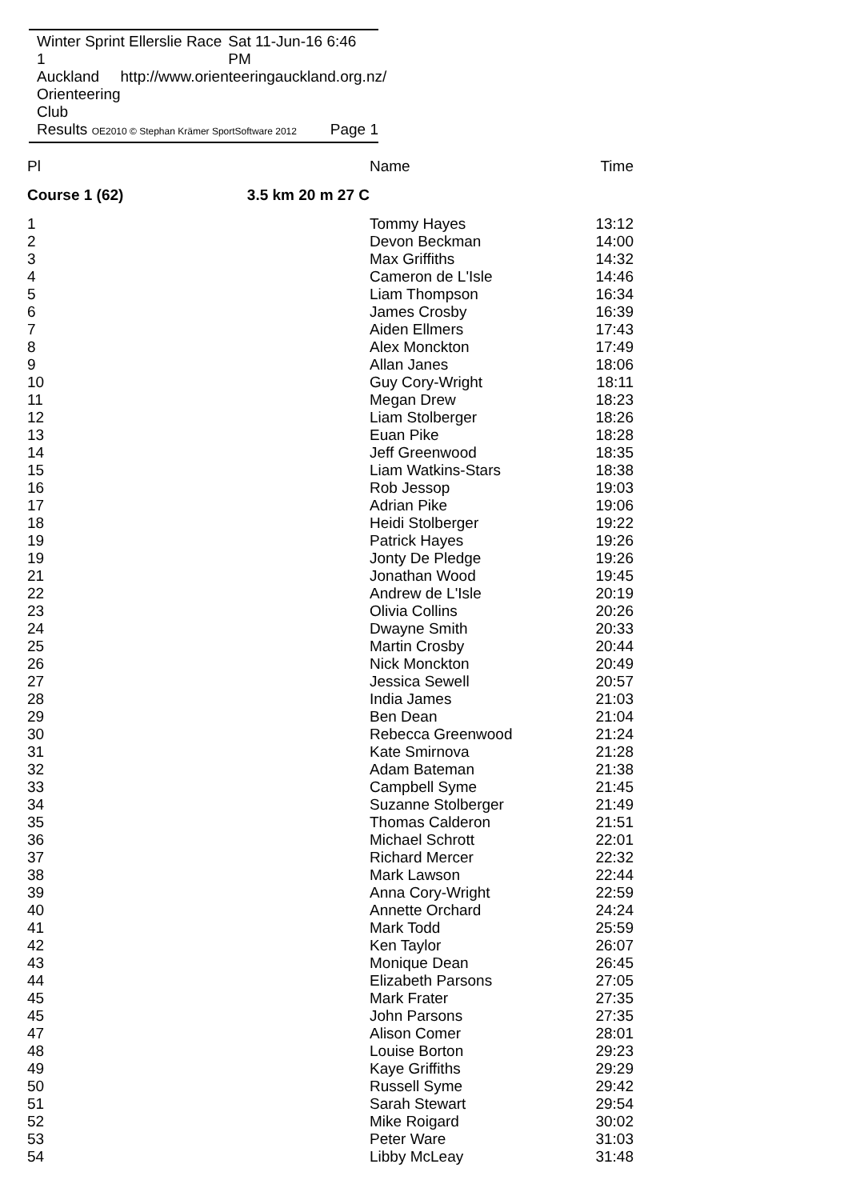Winter Sprint Ellerslie Race 1 Sat 11-Jun-16 6:46 PM
Auckland Orienteering Club http://www.orienteeringauckland.org.nz/
Results OE2010 © Stephan Krämer SportSoftware 2012 Page 1
| Pl | Name | Time |
| --- | --- | --- |
| Course 1 (62) 3.5 km 20 m 27 C | | |
| 1 | Tommy Hayes | 13:12 |
| 2 | Devon Beckman | 14:00 |
| 3 | Max Griffiths | 14:32 |
| 4 | Cameron de L'Isle | 14:46 |
| 5 | Liam Thompson | 16:34 |
| 6 | James Crosby | 16:39 |
| 7 | Aiden Ellmers | 17:43 |
| 8 | Alex Monckton | 17:49 |
| 9 | Allan Janes | 18:06 |
| 10 | Guy Cory-Wright | 18:11 |
| 11 | Megan Drew | 18:23 |
| 12 | Liam Stolberger | 18:26 |
| 13 | Euan Pike | 18:28 |
| 14 | Jeff Greenwood | 18:35 |
| 15 | Liam Watkins-Stars | 18:38 |
| 16 | Rob Jessop | 19:03 |
| 17 | Adrian Pike | 19:06 |
| 18 | Heidi Stolberger | 19:22 |
| 19 | Patrick Hayes | 19:26 |
| 19 | Jonty De Pledge | 19:26 |
| 21 | Jonathan Wood | 19:45 |
| 22 | Andrew de L'Isle | 20:19 |
| 23 | Olivia Collins | 20:26 |
| 24 | Dwayne Smith | 20:33 |
| 25 | Martin Crosby | 20:44 |
| 26 | Nick Monckton | 20:49 |
| 27 | Jessica Sewell | 20:57 |
| 28 | India James | 21:03 |
| 29 | Ben Dean | 21:04 |
| 30 | Rebecca Greenwood | 21:24 |
| 31 | Kate Smirnova | 21:28 |
| 32 | Adam Bateman | 21:38 |
| 33 | Campbell Syme | 21:45 |
| 34 | Suzanne Stolberger | 21:49 |
| 35 | Thomas Calderon | 21:51 |
| 36 | Michael Schrott | 22:01 |
| 37 | Richard Mercer | 22:32 |
| 38 | Mark Lawson | 22:44 |
| 39 | Anna Cory-Wright | 22:59 |
| 40 | Annette Orchard | 24:24 |
| 41 | Mark Todd | 25:59 |
| 42 | Ken Taylor | 26:07 |
| 43 | Monique Dean | 26:45 |
| 44 | Elizabeth Parsons | 27:05 |
| 45 | Mark Frater | 27:35 |
| 45 | John Parsons | 27:35 |
| 47 | Alison Comer | 28:01 |
| 48 | Louise Borton | 29:23 |
| 49 | Kaye Griffiths | 29:29 |
| 50 | Russell Syme | 29:42 |
| 51 | Sarah Stewart | 29:54 |
| 52 | Mike Roigard | 30:02 |
| 53 | Peter Ware | 31:03 |
| 54 | Libby McLeay | 31:48 |